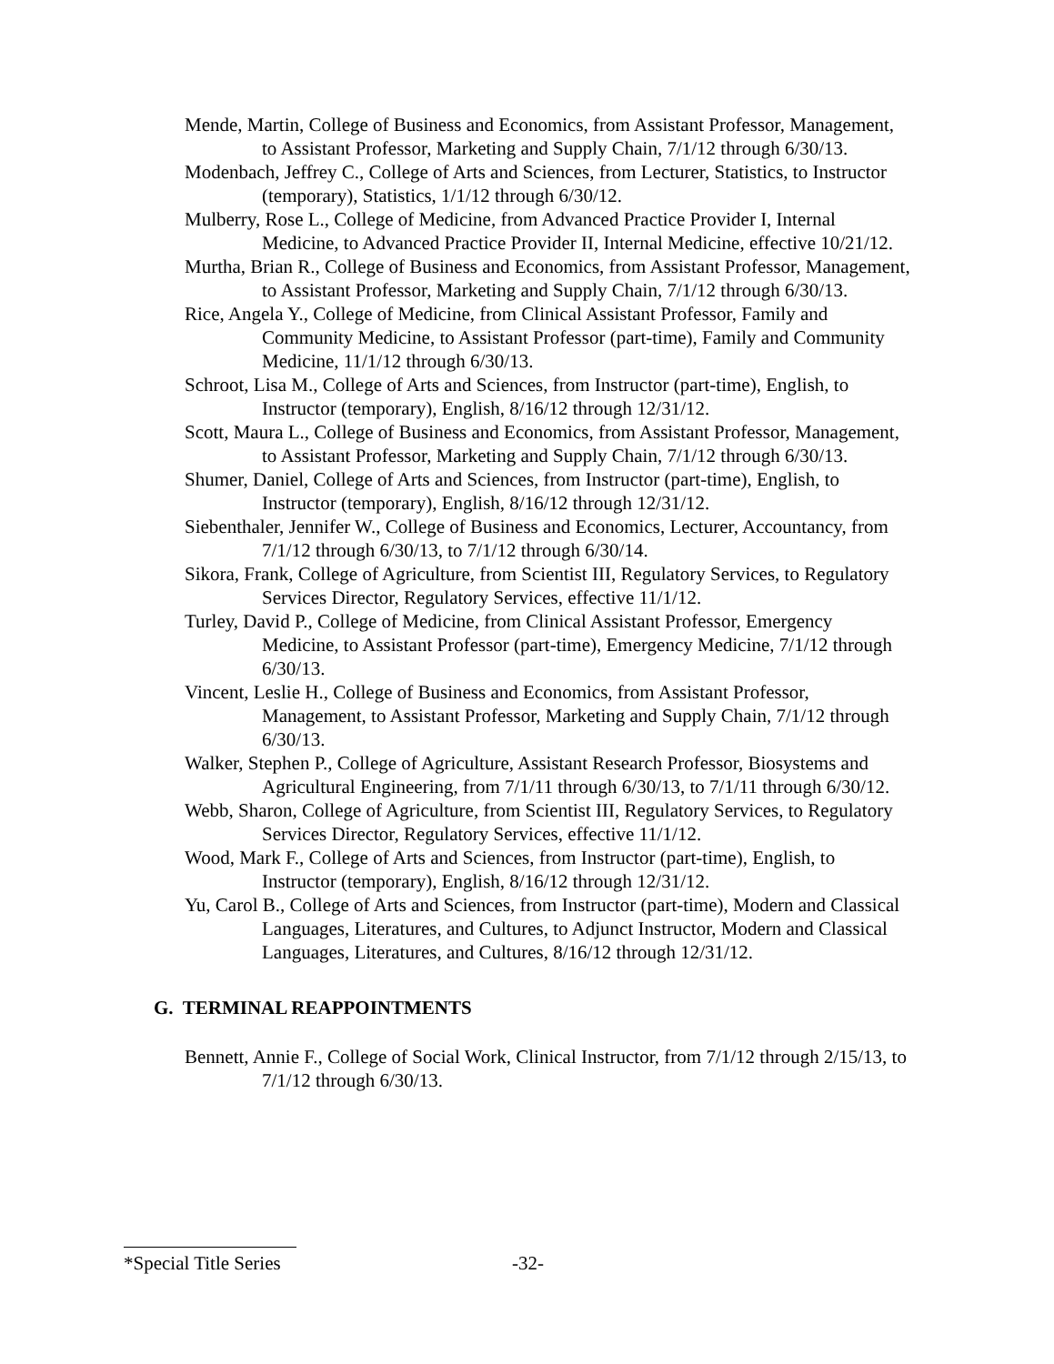Mende, Martin, College of Business and Economics, from Assistant Professor, Management, to Assistant Professor, Marketing and Supply Chain, 7/1/12 through 6/30/13.
Modenbach, Jeffrey C., College of Arts and Sciences, from Lecturer, Statistics, to Instructor (temporary), Statistics, 1/1/12 through 6/30/12.
Mulberry, Rose L., College of Medicine, from Advanced Practice Provider I, Internal Medicine, to Advanced Practice Provider II, Internal Medicine, effective 10/21/12.
Murtha, Brian R., College of Business and Economics, from Assistant Professor, Management, to Assistant Professor, Marketing and Supply Chain, 7/1/12 through 6/30/13.
Rice, Angela Y., College of Medicine, from Clinical Assistant Professor, Family and Community Medicine, to Assistant Professor (part-time), Family and Community Medicine, 11/1/12 through 6/30/13.
Schroot, Lisa M., College of Arts and Sciences, from Instructor (part-time), English, to Instructor (temporary), English, 8/16/12 through 12/31/12.
Scott, Maura L., College of Business and Economics, from Assistant Professor, Management, to Assistant Professor, Marketing and Supply Chain, 7/1/12 through 6/30/13.
Shumer, Daniel, College of Arts and Sciences, from Instructor (part-time), English, to Instructor (temporary), English, 8/16/12 through 12/31/12.
Siebenthaler, Jennifer W., College of Business and Economics, Lecturer, Accountancy, from 7/1/12 through 6/30/13, to 7/1/12 through 6/30/14.
Sikora, Frank, College of Agriculture, from Scientist III, Regulatory Services, to Regulatory Services Director, Regulatory Services, effective 11/1/12.
Turley, David P., College of Medicine, from Clinical Assistant Professor, Emergency Medicine, to Assistant Professor (part-time), Emergency Medicine, 7/1/12 through 6/30/13.
Vincent, Leslie H., College of Business and Economics, from Assistant Professor, Management, to Assistant Professor, Marketing and Supply Chain, 7/1/12 through 6/30/13.
Walker, Stephen P., College of Agriculture, Assistant Research Professor, Biosystems and Agricultural Engineering, from 7/1/11 through 6/30/13, to 7/1/11 through 6/30/12.
Webb, Sharon, College of Agriculture, from Scientist III, Regulatory Services, to Regulatory Services Director, Regulatory Services, effective 11/1/12.
Wood, Mark F., College of Arts and Sciences, from Instructor (part-time), English, to Instructor (temporary), English, 8/16/12 through 12/31/12.
Yu, Carol B., College of Arts and Sciences, from Instructor (part-time), Modern and Classical Languages, Literatures, and Cultures, to Adjunct Instructor, Modern and Classical Languages, Literatures, and Cultures, 8/16/12 through 12/31/12.
G. TERMINAL REAPPOINTMENTS
Bennett, Annie F., College of Social Work, Clinical Instructor, from 7/1/12 through 2/15/13, to 7/1/12 through 6/30/13.
*Special Title Series -32-